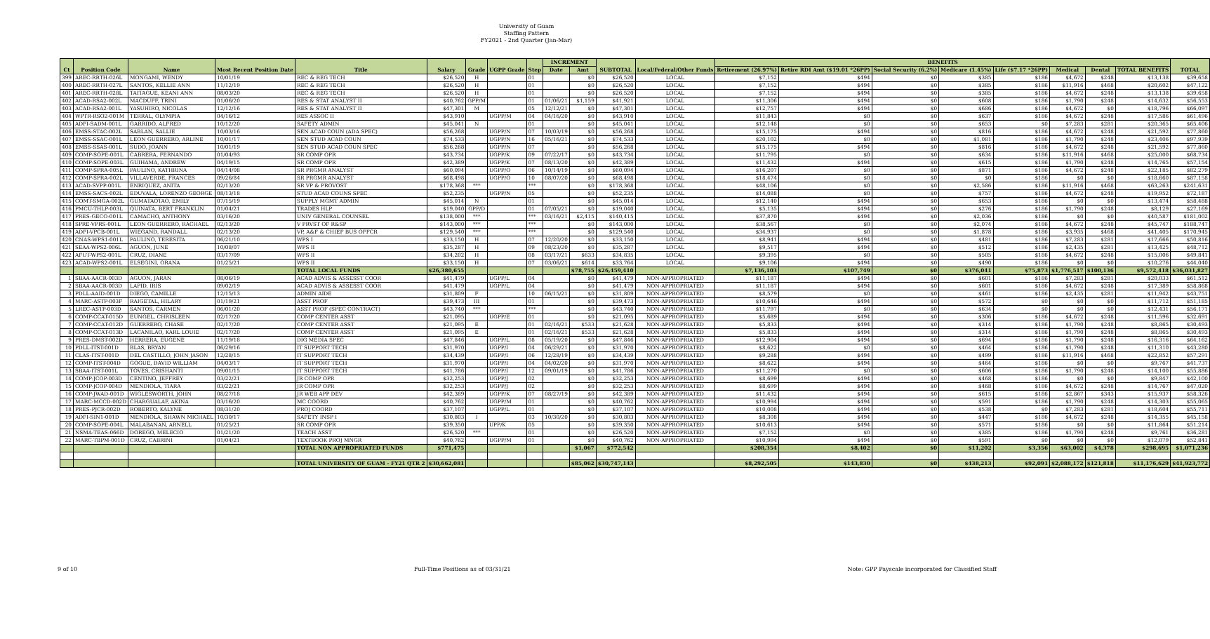University of Guam
Staffing Pattern
FY2021 - 2nd Quarter (Jan-Mar)
| Ct | Position Code | Name | Most Recent Position Date | Title | Salary | Grade | UGPP Grade | Step | INCREMENT | | SUBTOTAL | Local/Federal/Other Funds | BENEFITS | | | | | | | | TOTAL |
| --- | --- | --- | --- | --- | --- | --- | --- | --- | --- | --- | --- | --- | --- | --- | --- | --- | --- | --- | --- | --- | --- |
| | | | | | | | | | Date | Amt | | | Retirement (26.97%) | Retire RDI Amt ($19.01 *26PP) | Social Security (6.2%) | Medicare (1.45%) | Life ($7.17 *26PP) | Medical | Dental | TOTAL BENEFITS | |
| 399 | AREC-RRTH-026L | MONGAMI, WENDY | 10/01/19 | REC & REG TECH | $26,520 | H | | 01 | | $0 | $26,520 | LOCAL | $7,152 | $494 | $0 | $385 | $186 | $4,672 | $248 | $13,138 | $39,658 |
| 400 | AREC-RRTH-027L | SANTOS, KELLIE ANN | 11/12/19 | REC & REG TECH | $26,520 | H | | 01 | | $0 | $26,520 | LOCAL | $7,152 | $494 | $0 | $385 | $186 | $11,916 | $468 | $20,602 | $47,122 |
| 401 | AREC-RRTH-028L | TAITAGUE, KEANI ANN | 08/03/20 | REC & REG TECH | $26,520 | H | | 01 | | $0 | $26,520 | LOCAL | $7,152 | $494 | $0 | $385 | $186 | $4,672 | $248 | $13,138 | $39,658 |
| 402 | ACAD-RSA2-002L | MACDUFF, TRINI | 01/06/20 | RES & STAT ANALYST II | $40,762 | GPP/M | | 01 | 01/06/21 | $1,159 | $41,921 | LOCAL | $11,306 | $494 | $0 | $608 | $186 | $1,790 | $248 | $14,632 | $56,553 |
| 403 | ACAD-RSA2-001L | YASUHIRO, NICOLAS | 12/12/16 | RES & STAT ANALYST II | $47,301 | M | | 05 | 12/12/21 | $0 | $47,301 | LOCAL | $12,757 | $494 | $0 | $686 | $186 | $4,672 | $0 | $18,796 | $66,097 |
| 404 | WPTR-RSO2-001M | TERRAL, OLYMPIA | 04/16/12 | RES ASSOC II | $43,910 | | UGPP/M | 04 | 04/16/20 | $0 | $43,910 | LOCAL | $11,843 | $0 | $0 | $637 | $186 | $4,672 | $248 | $17,586 | $61,496 |
| 405 | ADFI-SADM-001L | GARRIDO, ALFRED | 10/12/20 | SAFETY ADMIN | $45,041 | N | | 01 | | $0 | $45,041 | LOCAL | $12,148 | $0 | $0 | $653 | $0 | $7,283 | $281 | $20,365 | $65,406 |
| 406 | EMSS-STAC-002L | SABLAN, SALLIE | 10/03/16 | SEN ACAD COUN (ADA SPEC) | $56,268 | | UGPP/N | 07 | 10/03/19 | $0 | $56,268 | LOCAL | $15,175 | $494 | $0 | $816 | $186 | $4,672 | $248 | $21,592 | $77,860 |
| 407 | EMSS-SSAC-001L | LEON GUERRERO, ARLINE | 10/01/17 | SEN STUD ACAD COUN | $74,533 | | UGPP/N | 16 | 05/16/21 | $0 | $74,533 | LOCAL | $20,102 | $0 | $0 | $1,081 | $186 | $1,790 | $248 | $23,406 | $97,939 |
| 408 | EMSS-SSAS-001L | SUDO, JOANN | 10/01/19 | SEN STUD ACAD COUN SPEC | $56,268 | | UGPP/N | 07 | | $0 | $56,268 | LOCAL | $15,175 | $494 | $0 | $816 | $186 | $4,672 | $248 | $21,592 | $77,860 |
| 409 | COMP-SOPE-001L | CABRERA, FERNANDO | 01/04/93 | SR COMP OPR | $43,734 | | UGPP/K | 09 | 07/22/17 | $0 | $43,734 | LOCAL | $11,795 | $0 | $0 | $634 | $186 | $11,916 | $468 | $25,000 | $68,734 |
| 410 | COMP-SOPE-003L | GUIHAMA, ANDREW | 04/19/15 | SR COMP OPR | $42,389 | | UGPP/K | 07 | 08/13/20 | $0 | $42,389 | LOCAL | $11,432 | $494 | $0 | $615 | $186 | $1,790 | $248 | $14,765 | $57,154 |
| 411 | COMP-SPRA-005L | PAULINO, KATHRINA | 04/14/08 | SR PRGMR ANALYST | $60,094 | | UGPP/O | 06 | 10/14/19 | $0 | $60,094 | LOCAL | $16,207 | $0 | $0 | $871 | $186 | $4,672 | $248 | $22,185 | $82,279 |
| 412 | COMP-SPRA-002L | VILLAVERDE, FRANCES | 09/26/84 | SR PRGMR ANALYST | $68,498 | | UGPP/O | 10 | 08/07/20 | $0 | $68,498 | LOCAL | $18,474 | $0 | $0 | $0 | $186 | $0 | $0 | $18,660 | $87,158 |
| 413 | ACAD-SVPP-001L | ENRIQUEZ, ANITA | 02/13/20 | SR VP & PROVOST | $178,368 | *** | | *** | | $0 | $178,368 | LOCAL | $48,106 | $0 | $0 | $2,586 | $186 | $11,916 | $468 | $63,263 | $241,631 |
| 414 | EMSS-SACS-002L | EDUVALA, LORENZO GEORGE | 08/13/18 | STUD ACAD COUNS SPEC | $52,235 | | UGPP/N | 05 | | $0 | $52,235 | LOCAL | $14,088 | $0 | $0 | $757 | $186 | $4,672 | $248 | $19,952 | $72,187 |
| 415 | COMT-SMGA-002L | GUMATAOTAO, EMILY | 07/15/19 | SUPPLY MGMT ADMIN | $45,014 | N | | 01 | | $0 | $45,014 | LOCAL | $12,140 | $494 | $0 | $653 | $186 | $0 | $0 | $13,474 | $58,488 |
| 416 | PMCU-THLP-003L | QUINATA, BERT FRANKLIN | 01/04/21 | TRADES HLP | $19,040 | GPP/D | | 01 | 07/05/21 | $0 | $19,040 | LOCAL | $5,135 | $494 | $0 | $276 | $186 | $1,790 | $248 | $8,129 | $27,169 |
| 417 | PRES-GECO-001L | CAMACHO, ANTHONY | 03/16/20 | UNIV GENERAL COUNSEL | $138,000 | *** | | *** | 03/16/21 | $2,415 | $140,415 | LOCAL | $37,870 | $494 | $0 | $2,036 | $186 | $0 | $0 | $40,587 | $181,002 |
| 418 | SPRE-VPRS-001L | LEON GUERRERO, RACHAEL | 02/13/20 | V PRVST OF R&SP | $143,000 | *** | | *** | | $0 | $143,000 | LOCAL | $38,567 | $0 | $0 | $2,074 | $186 | $4,672 | $248 | $45,747 | $188,747 |
| 419 | ADFI-VPCB-001L | WIEGAND, RANDALL | 02/13/20 | VP, A&F & CHIEF BUS OFFCR | $129,540 | *** | | *** | | $0 | $129,540 | LOCAL | $34,937 | $0 | $0 | $1,878 | $186 | $3,935 | $468 | $41,405 | $170,945 |
| 420 | CNAS-WPS1-001L | PAULINO, TERESITA | 06/21/10 | WPS I | $33,150 | H | | 07 | 12/20/20 | $0 | $33,150 | LOCAL | $8,941 | $494 | $0 | $481 | $186 | $7,283 | $281 | $17,666 | $50,816 |
| 421 | SEAA-WPS2-006L | AGUON, JUNE | 10/08/07 | WPS II | $35,287 | H | | 09 | 08/23/20 | $0 | $35,287 | LOCAL | $9,517 | $494 | $0 | $512 | $186 | $2,435 | $281 | $13,425 | $48,712 |
| 422 | AFUT-WPS2-001L | CRUZ, DIANE | 03/17/09 | WPS II | $34,202 | H | | 08 | 03/17/21 | $633 | $34,835 | LOCAL | $9,395 | $0 | $0 | $505 | $186 | $4,672 | $248 | $15,006 | $49,841 |
| 423 | ACAD-WPS2-001L | ELSEGINI, ORANA | 01/25/21 | WPS II | $33,150 | H | | 07 | 03/06/21 | $614 | $33,764 | LOCAL | $9,106 | $494 | $0 | $490 | $186 | $0 | $0 | $10,276 | $44,040 |
| | | | | TOTAL LOCAL FUNDS | $26,380,655 | | | | | $78,755 | $26,459,410 | | $7,136,103 | $107,749 | $0 | $376,041 | $75,873 | $1,776,517 | $100,136 | $9,572,418 | $36,031,827 |
| 1 | SBAA-AACR-003D | AGUON, JARAN | 08/06/19 | ACAD ADVIS & ASSESST COOR | $41,479 | | UGPP/L | 04 | | $0 | $41,479 | NON-APPROPRIATED | $11,187 | $494 | $0 | $601 | $186 | $7,283 | $281 | $20,033 | $61,512 |
| 2 | SBAA-AACR-003D | LAPID, IRIS | 09/02/19 | ACAD ADVIS & ASSESST COOR | $41,479 | | UGPP/L | 04 | | $0 | $41,479 | NON-APPROPRIATED | $11,187 | $494 | $0 | $601 | $186 | $4,672 | $248 | $17,389 | $58,868 |
| 3 | PDLL-AAID-001D | DIEGO, CAMILLE | 12/15/13 | ADMIN AIDE | $31,809 | F | | 10 | 06/15/21 | $0 | $31,809 | NON-APPROPRIATED | $8,579 | $0 | $0 | $461 | $186 | $2,435 | $281 | $11,942 | $43,751 |
| 4 | MARC-ASTP-003F | RAIGETAL, HILARY | 01/19/21 | ASST PROF | $39,473 | III | | 01 | | $0 | $39,473 | NON-APPROPRIATED | $10,646 | $494 | $0 | $572 | $0 | $0 | $0 | $11,712 | $51,185 |
| 5 | LREC-ASTP-003D | SANTOS, CARMEN | 06/01/20 | ASST PROF (SPEC CONTRACT) | $43,740 | *** | | *** | | $0 | $43,740 | NON-APPROPRIATED | $11,797 | $0 | $0 | $634 | $0 | $0 | $0 | $12,431 | $56,171 |
| 6 | COMP-CCAT-015D | EUNGEL, CHRISLEEN | 02/17/20 | COMP CENTER ASST | $21,095 | | UGPP/E | 01 | | $0 | $21,095 | NON-APPROPRIATED | $5,689 | $494 | $0 | $306 | $186 | $4,672 | $248 | $11,596 | $32,691 |
| 7 | COMP-CCAT-012D | GUERRERO, CHASE | 02/17/20 | COMP CENTER ASST | $21,095 | E | | 01 | 02/16/21 | $533 | $21,628 | NON-APPROPRIATED | $5,833 | $494 | $0 | $314 | $186 | $1,790 | $248 | $8,865 | $30,493 |
| 8 | COMP-CCAT-013D | LACANILAO, KARL LOUIE | 02/17/20 | COMP CENTER ASST | $21,095 | E | | 01 | 02/16/21 | $533 | $21,628 | NON-APPROPRIATED | $5,833 | $494 | $0 | $314 | $186 | $1,790 | $248 | $8,865 | $30,493 |
| 9 | PRES-DMST-002D | HERRERA, EUGENE | 11/19/18 | DIG MEDIA SPEC | $47,846 | | UGPP/L | 08 | 05/19/20 | $0 | $47,846 | NON-APPROPRIATED | $12,904 | $494 | $0 | $694 | $186 | $1,790 | $248 | $16,316 | $64,162 |
| 10 | PDLL-ITST-001D | BLAS, BRYAN | 06/29/16 | IT SUPPORT TECH | $31,970 | | UGPP/I | 04 | 06/29/21 | $0 | $31,970 | NON-APPROPRIATED | $8,622 | $0 | $0 | $464 | $186 | $1,790 | $248 | $11,310 | $43,280 |
| 11 | CLAS-ITST-001D | DEL CASTILLO, JOHN JASON | 12/28/15 | IT SUPPORT TECH | $34,439 | | UGPP/I | 06 | 12/28/19 | $0 | $34,439 | NON-APPROPRIATED | $9,288 | $494 | $0 | $499 | $186 | $11,916 | $468 | $22,852 | $57,291 |
| 12 | COMP-ITST-004D | GOGUE, DAVID WILLIAM | 04/03/17 | IT SUPPORT TECH | $31,970 | | UGPP/I | 04 | 04/02/20 | $0 | $31,970 | NON-APPROPRIATED | $8,622 | $494 | $0 | $464 | $186 | $0 | $0 | $9,767 | $41,737 |
| 13 | SBAA-ITST-001L | TOVES, CRISHANTI | 09/01/15 | IT SUPPORT TECH | $41,786 | | UGPP/I | 12 | 09/01/19 | $0 | $41,786 | NON-APPROPRIATED | $11,270 | $0 | $0 | $606 | $186 | $1,790 | $248 | $14,100 | $55,886 |
| 14 | COMP-JCOP-003D | CENTINO, JEFFREY | 03/22/21 | JR COMP OPR | $32,253 | | UGPP/J | 02 | | $0 | $32,253 | NON-APPROPRIATED | $8,699 | $494 | $0 | $468 | $186 | $0 | $0 | $9,847 | $42,100 |
| 15 | COMP-JCOP-004D | MENDIOLA, TIARA | 03/22/21 | JR COMP OPR | $32,253 | | UGPP/J | 02 | | $0 | $32,253 | NON-APPROPRIATED | $8,699 | $494 | $0 | $468 | $186 | $4,672 | $248 | $14,767 | $47,020 |
| 16 | COMP-JWAD-001D | WIGLESWORTH, JOHN | 08/27/18 | JR WEB APP DEV | $42,389 | | UGPP/K | 07 | 08/27/19 | $0 | $42,389 | NON-APPROPRIATED | $11,432 | $494 | $0 | $615 | $186 | $2,867 | $343 | $15,937 | $58,326 |
| 17 | MARC-MCCD-002D | CHARGUALAF, AKINA | 03/16/20 | MC COORD | $40,762 | | UGPP/M | 01 | | $0 | $40,762 | NON-APPROPRIATED | $10,994 | $494 | $0 | $591 | $186 | $1,790 | $248 | $14,303 | $55,065 |
| 18 | PRES-PJCR-002D | ROBERTO, KALYNE | 08/31/20 | PROJ COORD | $37,107 | | UGPP/L | 01 | | $0 | $37,107 | NON-APPROPRIATED | $10,008 | $494 | $0 | $538 | $0 | $7,283 | $281 | $18,604 | $55,711 |
| 19 | ADFI-SIN1-001D | MENDIOLA, SHAWN MICHAEL | 10/30/17 | SAFETY INSP I | $30,803 | I | | 03 | 10/30/20 | $0 | $30,803 | NON-APPROPRIATED | $8,308 | $494 | $0 | $447 | $186 | $4,672 | $248 | $14,355 | $45,158 |
| 20 | COMP-SOPE-004L | MALABANAN, ARNELL | 01/25/21 | SR COMP OPR | $39,350 | | UPP/K | 05 | | $0 | $39,350 | NON-APPROPRIATED | $10,613 | $494 | $0 | $571 | $186 | $0 | $0 | $11,864 | $51,214 |
| 21 | NSMA-TEAS-066D | DOREGO, MELECIO | 01/21/20 | TEACH ASST | $26,520 | *** | | 01 | | $0 | $26,520 | NON-APPROPRIATED | $7,152 | $0 | $0 | $385 | $186 | $1,790 | $248 | $9,761 | $36,281 |
| 22 | MARC-TBPM-001D | CRUZ, CABRINI | 01/04/21 | TEXTBOOK PROJ MNGR | $40,762 | | UGPP/M | 01 | | $0 | $40,762 | NON-APPROPRIATED | $10,994 | $494 | $0 | $591 | $0 | $0 | $0 | $12,079 | $52,841 |
| | | | | TOTAL NON APPROPRIATED FUNDS | $771,475 | | | | | $1,067 | $772,542 | | $208,354 | $8,402 | $0 | $11,202 | $3,356 | $63,002 | $4,378 | $298,695 | $1,071,236 |
| | | | | TOTAL UNIVERSITY OF GUAM - FY21 QTR 2 | $30,662,081 | | | | | $85,062 | $30,747,143 | | $8,292,505 | $143,830 | $0 | $438,213 | $92,091 | $2,088,172 | $121,818 | $11,176,629 | $41,923,772 |
9 of 10 Full-Time Positions as of 03/31/21 Note: GPP Payscale incorporated for Classified Staff